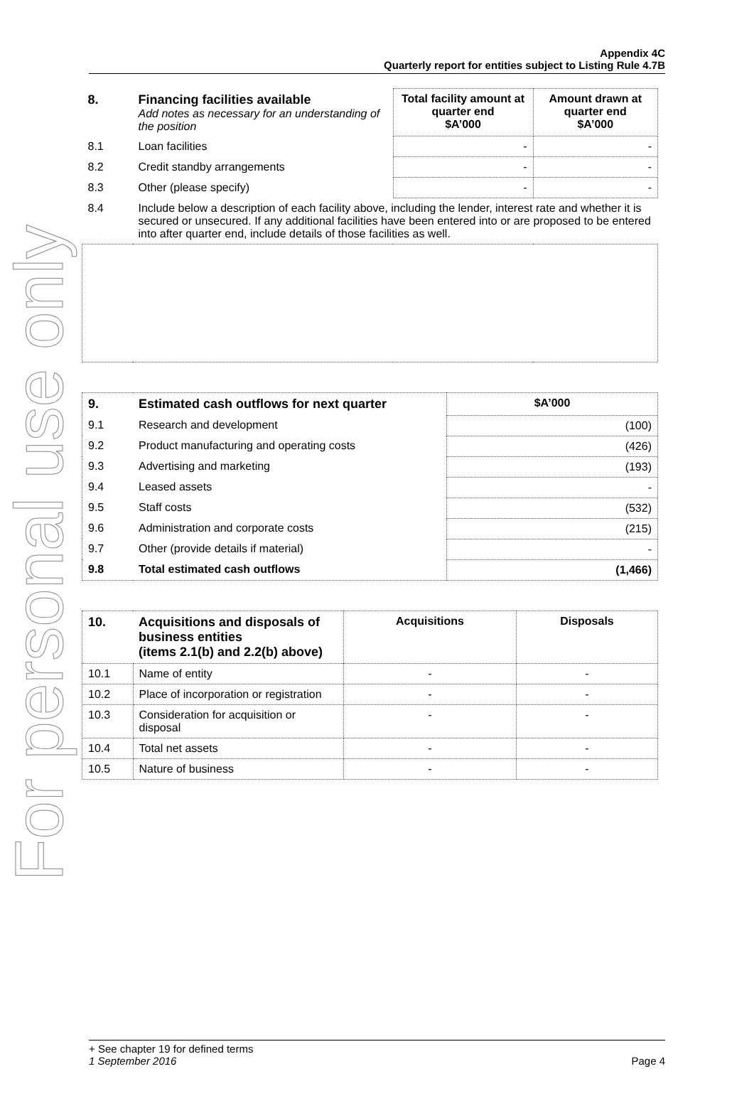For personal use only
Appendix 4C
Quarterly report for entities subject to Listing Rule 4.7B
| 8. | Financing facilities available Add notes as necessary for an understanding of the position | Total facility amount at quarter end $A’000 | Amount drawn at quarter end $A’000 |
| 8.1 | Loan facilities | - | - |
| 8.2 | Credit standby arrangements | - | - |
| 8.3 | Other (please specify) | - | - |
| 8.4 | Include below a description of each facility above, including the lender, interest rate and whether it is secured or unsecured. If any additional facilities have been entered into or are proposed to be entered into after quarter end, include details of those facilities as well. | | |
| 9. | Estimated cash outflows for next quarter | $A’000 |
| --- | --- | --- |
| 9.1 | Research and development | (100) |
| 9.2 | Product manufacturing and operating costs | (426) |
| 9.3 | Advertising and marketing | (193) |
| 9.4 | Leased assets | - |
| 9.5 | Staff costs | (532) |
| 9.6 | Administration and corporate costs | (215) |
| 9.7 | Other (provide details if material) | - |
| 9.8 | Total estimated cash outflows | (1,466) |
| 10. | Acquisitions and disposals of business entities (items 2.1(b) and 2.2(b) above) | Acquisitions | Disposals |
| --- | --- | --- | --- |
| 10.1 | Name of entity | - | - |
| 10.2 | Place of incorporation or registration | - | - |
| 10.3 | Consideration for acquisition or disposal | - | - |
| 10.4 | Total net assets | - | - |
| 10.5 | Nature of business | - | - |
+ See chapter 19 for defined terms
1 September 2016 Page 4